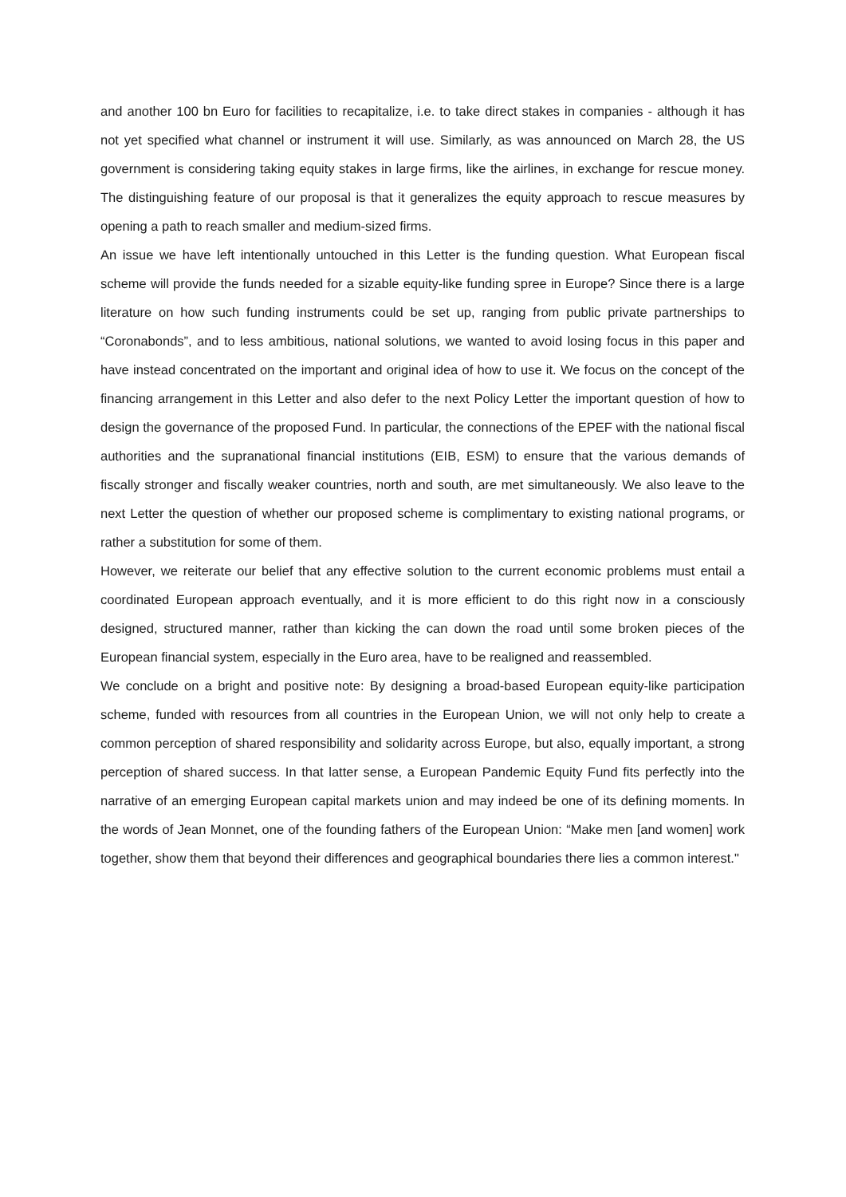and another 100 bn Euro for facilities to recapitalize, i.e. to take direct stakes in companies - although it has not yet specified what channel or instrument it will use. Similarly, as was announced on March 28, the US government is considering taking equity stakes in large firms, like the airlines, in exchange for rescue money. The distinguishing feature of our proposal is that it generalizes the equity approach to rescue measures by opening a path to reach smaller and medium-sized firms.
An issue we have left intentionally untouched in this Letter is the funding question. What European fiscal scheme will provide the funds needed for a sizable equity-like funding spree in Europe? Since there is a large literature on how such funding instruments could be set up, ranging from public private partnerships to “Coronabonds”, and to less ambitious, national solutions, we wanted to avoid losing focus in this paper and have instead concentrated on the important and original idea of how to use it. We focus on the concept of the financing arrangement in this Letter and also defer to the next Policy Letter the important question of how to design the governance of the proposed Fund. In particular, the connections of the EPEF with the national fiscal authorities and the supranational financial institutions (EIB, ESM) to ensure that the various demands of fiscally stronger and fiscally weaker countries, north and south, are met simultaneously. We also leave to the next Letter the question of whether our proposed scheme is complimentary to existing national programs, or rather a substitution for some of them.
However, we reiterate our belief that any effective solution to the current economic problems must entail a coordinated European approach eventually, and it is more efficient to do this right now in a consciously designed, structured manner, rather than kicking the can down the road until some broken pieces of the European financial system, especially in the Euro area, have to be realigned and reassembled.
We conclude on a bright and positive note: By designing a broad-based European equity-like participation scheme, funded with resources from all countries in the European Union, we will not only help to create a common perception of shared responsibility and solidarity across Europe, but also, equally important, a strong perception of shared success. In that latter sense, a European Pandemic Equity Fund fits perfectly into the narrative of an emerging European capital markets union and may indeed be one of its defining moments. In the words of Jean Monnet, one of the founding fathers of the European Union: “Make men [and women] work together, show them that beyond their differences and geographical boundaries there lies a common interest."